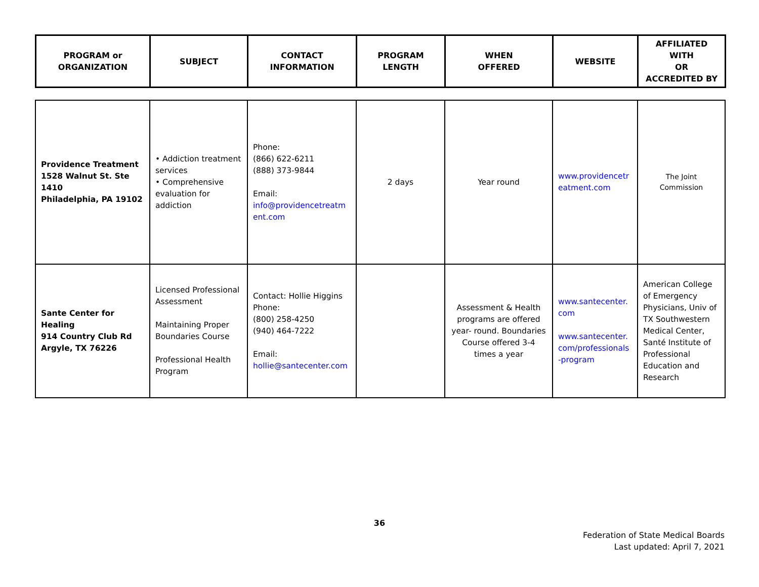| PROGRAM or ORGANIZATION | SUBJECT | CONTACT INFORMATION | PROGRAM LENGTH | WHEN OFFERED | WEBSITE | AFFILIATED WITH OR ACCREDITED BY |
| --- | --- | --- | --- | --- | --- | --- |
| Providence Treatment 1528 Walnut St. Ste 1410 Philadelphia, PA 19102 | • Addiction treatment services • Comprehensive evaluation for addiction | Phone: (866) 622-6211 (888) 373-9844 Email: info@providencetreatm ent.com | 2 days | Year round | www.providencetr eatment.com | The Joint Commission |
| Sante Center for Healing 914 Country Club Rd Argyle, TX 76226 | Licensed Professional Assessment Maintaining Proper Boundaries Course Professional Health Program | Contact: Hollie Higgins Phone: (800) 258-4250 (940) 464-7222 Email: hollie@santecenter.com | | Assessment & Health programs are offered year- round. Boundaries Course offered 3-4 times a year | www.santecenter. com www.santecenter. com/professionals -program | American College of Emergency Physicians, Univ of TX Southwestern Medical Center, Santé Institute of Professional Education and Research |
36
Federation of State Medical Boards
Last updated: April 7, 2021